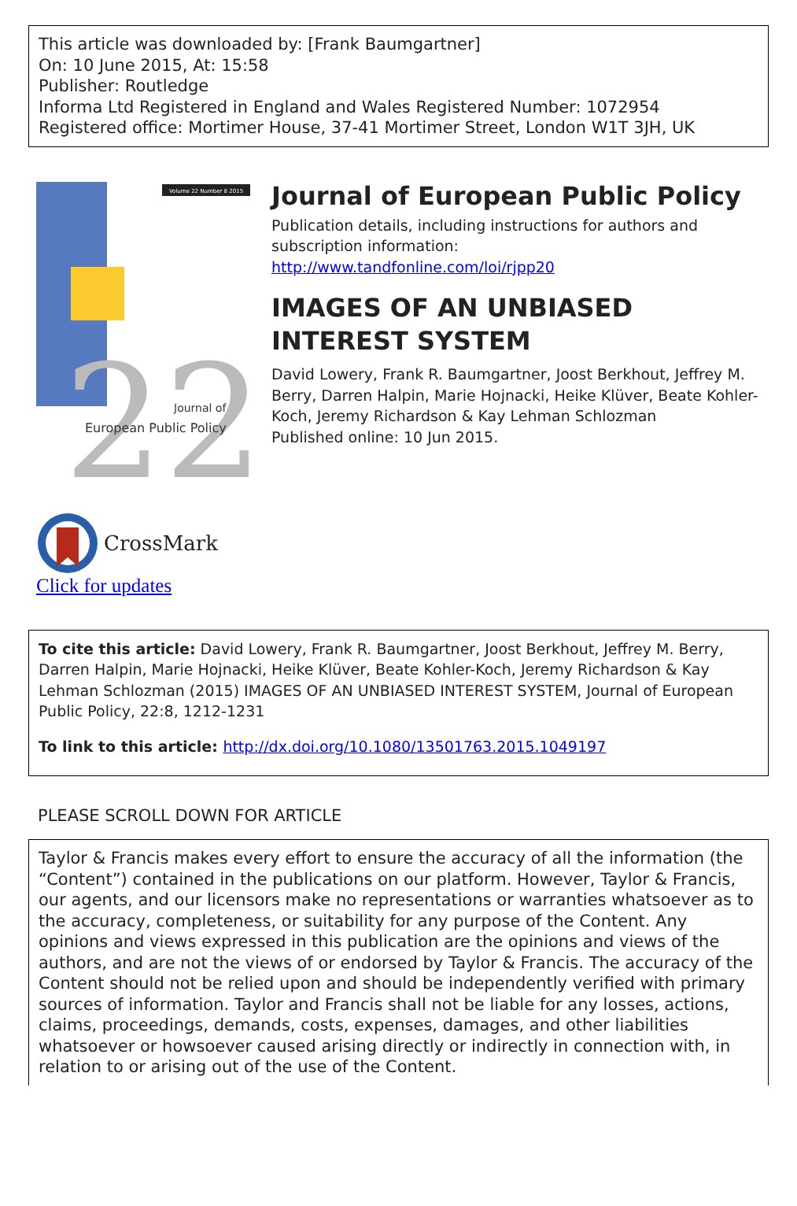This article was downloaded by: [Frank Baumgartner]
On: 10 June 2015, At: 15:58
Publisher: Routledge
Informa Ltd Registered in England and Wales Registered Number: 1072954
Registered office: Mortimer House, 37-41 Mortimer Street, London W1T 3JH, UK
Volume 22 Number 8 2015
22
Journal of
European Public Policy
CrossMark
Click for updates
Journal of European Public Policy
Publication details, including instructions for authors and subscription information:
http://www.tandfonline.com/loi/rjpp20
IMAGES OF AN UNBIASED INTEREST SYSTEM
David Lowery, Frank R. Baumgartner, Joost Berkhout, Jeffrey M. Berry, Darren Halpin, Marie Hojnacki, Heike Klüver, Beate Kohler-Koch, Jeremy Richardson & Kay Lehman Schlozman
Published online: 10 Jun 2015.
To cite this article: David Lowery, Frank R. Baumgartner, Joost Berkhout, Jeffrey M. Berry, Darren Halpin, Marie Hojnacki, Heike Klüver, Beate Kohler-Koch, Jeremy Richardson & Kay Lehman Schlozman (2015) IMAGES OF AN UNBIASED INTEREST SYSTEM, Journal of European Public Policy, 22:8, 1212-1231
To link to this article: http://dx.doi.org/10.1080/13501763.2015.1049197
PLEASE SCROLL DOWN FOR ARTICLE
Taylor & Francis makes every effort to ensure the accuracy of all the information (the “Content”) contained in the publications on our platform. However, Taylor & Francis, our agents, and our licensors make no representations or warranties whatsoever as to the accuracy, completeness, or suitability for any purpose of the Content. Any opinions and views expressed in this publication are the opinions and views of the authors, and are not the views of or endorsed by Taylor & Francis. The accuracy of the Content should not be relied upon and should be independently verified with primary sources of information. Taylor and Francis shall not be liable for any losses, actions, claims, proceedings, demands, costs, expenses, damages, and other liabilities whatsoever or howsoever caused arising directly or indirectly in connection with, in relation to or arising out of the use of the Content.